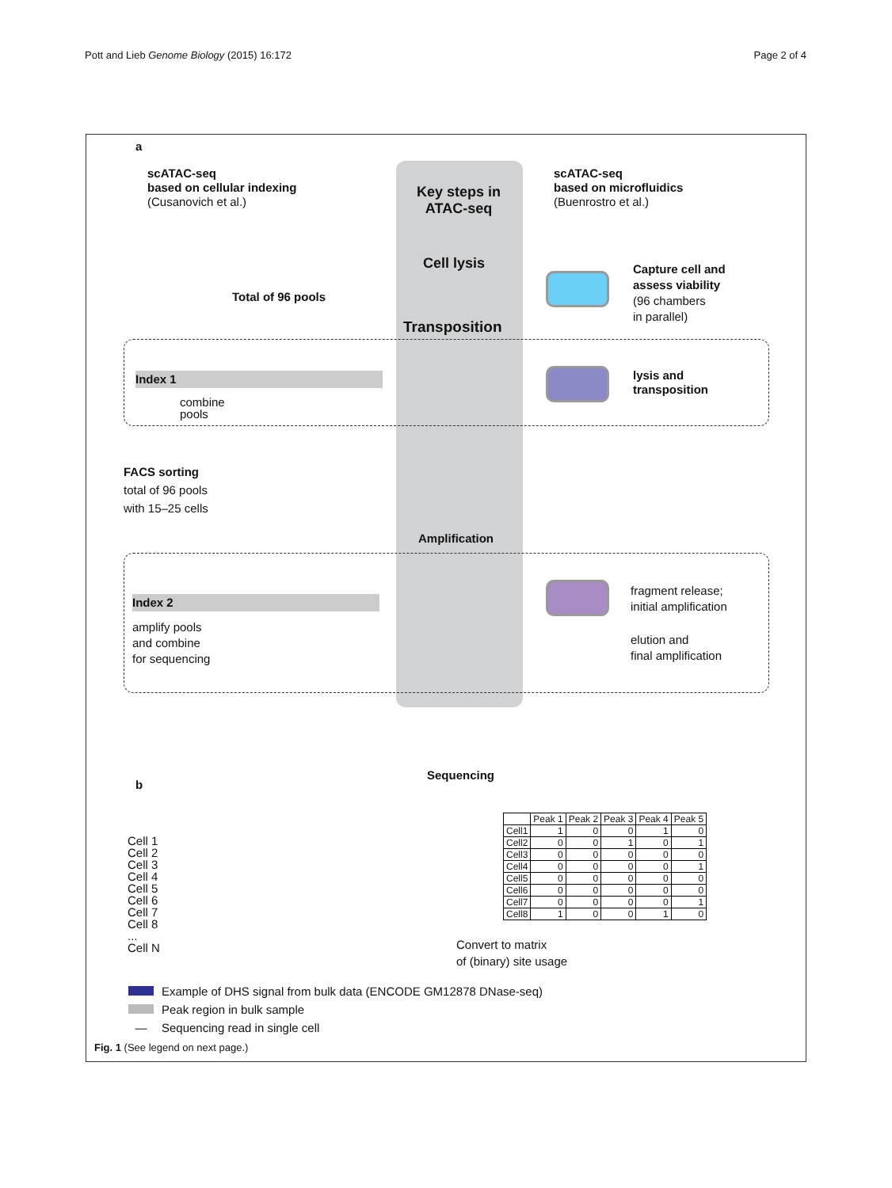Pott and Lieb Genome Biology (2015) 16:172
Page 2 of 4
a
scATAC-seq
based on cellular indexing
(Cusanovich et al.)
Key steps in ATAC-seq
scATAC-seq
based on microfluidics
(Buenrostro et al.)
Cell lysis
Total of 96 pools
Capture cell and
assess viability
(96 chambers
in parallel)
Transposition
Index 1
lysis and
transposition
combine
pools
FACS sorting
total of 96 pools
with 15–25 cells
Amplification
Index 2
amplify pools
and combine
for sequencing
fragment release;
initial amplification
elution and
final amplification
Sequencing
b
Cell 1
Cell 2
Cell 3
Cell 4
Cell 5
Cell 6
Cell 7
Cell 8
...
Cell N
| | Peak 1 | Peak 2 | Peak 3 | Peak 4 | Peak 5 |
| --- | --- | --- | --- | --- | --- |
| Cell1 | 1 | 0 | 0 | 1 | 0 |
| Cell2 | 0 | 0 | 1 | 0 | 1 |
| Cell3 | 0 | 0 | 0 | 0 | 0 |
| Cell4 | 0 | 0 | 0 | 0 | 1 |
| Cell5 | 0 | 0 | 0 | 0 | 0 |
| Cell6 | 0 | 0 | 0 | 0 | 0 |
| Cell7 | 0 | 0 | 0 | 0 | 1 |
| Cell8 | 1 | 0 | 0 | 1 | 0 |
Convert to matrix
of (binary) site usage
Example of DHS signal from bulk data (ENCODE GM12878 DNase-seq)
Peak region in bulk sample
— Sequencing read in single cell
Fig. 1 (See legend on next page.)